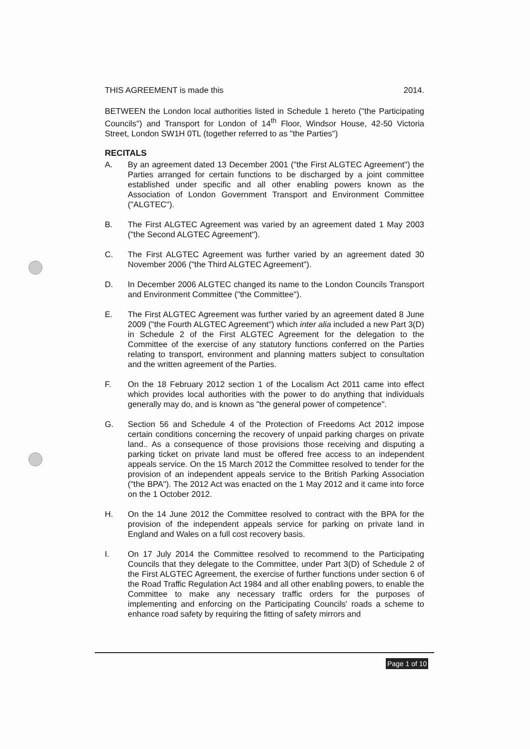THIS AGREEMENT is made this 2014.
BETWEEN the London local authorities listed in Schedule 1 hereto ("the Participating Councils") and Transport for London of 14<sup>th</sup> Floor, Windsor House, 42-50 Victoria Street, London SW1H 0TL (together referred to as "the Parties")
RECITALS
A. By an agreement dated 13 December 2001 ("the First ALGTEC Agreement") the Parties arranged for certain functions to be discharged by a joint committee established under specific and all other enabling powers known as the Association of London Government Transport and Environment Committee ("ALGTEC").
B. The First ALGTEC Agreement was varied by an agreement dated 1 May 2003 ("the Second ALGTEC Agreement").
C. The First ALGTEC Agreement was further varied by an agreement dated 30 November 2006 ("the Third ALGTEC Agreement").
D. In December 2006 ALGTEC changed its name to the London Councils Transport and Environment Committee ("the Committee").
E. The First ALGTEC Agreement was further varied by an agreement dated 8 June 2009 ("the Fourth ALGTEC Agreement") which inter alia included a new Part 3(D) in Schedule 2 of the First ALGTEC Agreement for the delegation to the Committee of the exercise of any statutory functions conferred on the Parties relating to transport, environment and planning matters subject to consultation and the written agreement of the Parties.
F. On the 18 February 2012 section 1 of the Localism Act 2011 came into effect which provides local authorities with the power to do anything that individuals generally may do, and is known as "the general power of competence".
G. Section 56 and Schedule 4 of the Protection of Freedoms Act 2012 impose certain conditions concerning the recovery of unpaid parking charges on private land.. As a consequence of those provisions those receiving and disputing a parking ticket on private land must be offered free access to an independent appeals service. On the 15 March 2012 the Committee resolved to tender for the provision of an independent appeals service to the British Parking Association ("the BPA"). The 2012 Act was enacted on the 1 May 2012 and it came into force on the 1 October 2012.
H. On the 14 June 2012 the Committee resolved to contract with the BPA for the provision of the independent appeals service for parking on private land in England and Wales on a full cost recovery basis.
I. On 17 July 2014 the Committee resolved to recommend to the Participating Councils that they delegate to the Committee, under Part 3(D) of Schedule 2 of the First ALGTEC Agreement, the exercise of further functions under section 6 of the Road Traffic Regulation Act 1984 and all other enabling powers, to enable the Committee to make any necessary traffic orders for the purposes of implementing and enforcing on the Participating Councils' roads a scheme to enhance road safety by requiring the fitting of safety mirrors and
Page 1 of 10